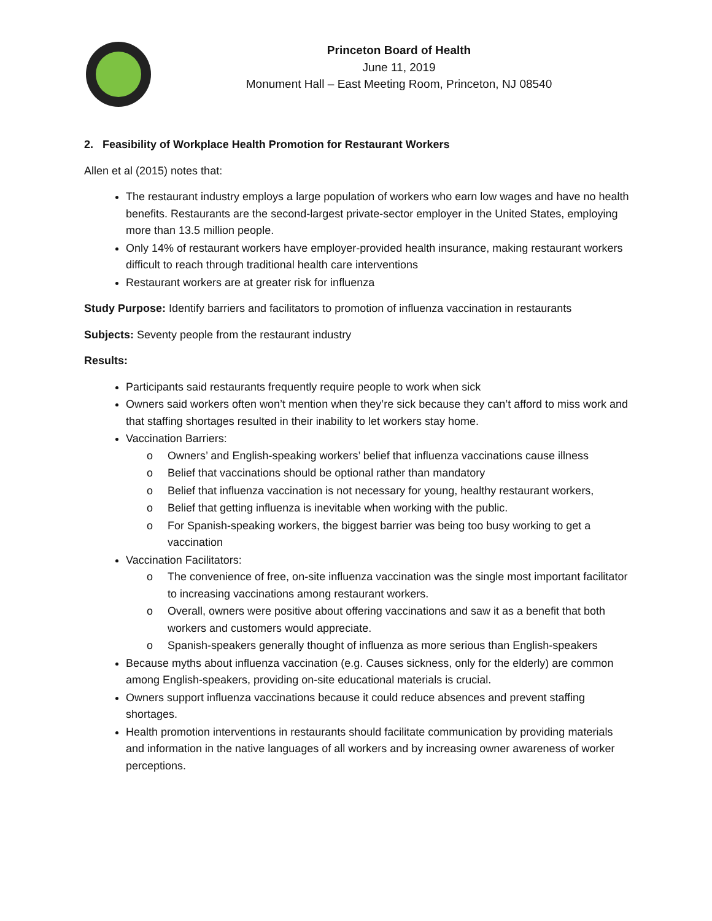Princeton Board of Health
June 11, 2019
Monument Hall – East Meeting Room, Princeton, NJ 08540
2. Feasibility of Workplace Health Promotion for Restaurant Workers
Allen et al (2015) notes that:
The restaurant industry employs a large population of workers who earn low wages and have no health benefits. Restaurants are the second-largest private-sector employer in the United States, employing more than 13.5 million people.
Only 14% of restaurant workers have employer-provided health insurance, making restaurant workers difficult to reach through traditional health care interventions
Restaurant workers are at greater risk for influenza
Study Purpose: Identify barriers and facilitators to promotion of influenza vaccination in restaurants
Subjects: Seventy people from the restaurant industry
Results:
Participants said restaurants frequently require people to work when sick
Owners said workers often won’t mention when they’re sick because they can’t afford to miss work and that staffing shortages resulted in their inability to let workers stay home.
Vaccination Barriers:
o Owners’ and English-speaking workers’ belief that influenza vaccinations cause illness
o Belief that vaccinations should be optional rather than mandatory
o Belief that influenza vaccination is not necessary for young, healthy restaurant workers,
o Belief that getting influenza is inevitable when working with the public.
o For Spanish-speaking workers, the biggest barrier was being too busy working to get a vaccination
Vaccination Facilitators:
o The convenience of free, on-site influenza vaccination was the single most important facilitator to increasing vaccinations among restaurant workers.
o Overall, owners were positive about offering vaccinations and saw it as a benefit that both workers and customers would appreciate.
o Spanish-speakers generally thought of influenza as more serious than English-speakers
Because myths about influenza vaccination (e.g. Causes sickness, only for the elderly) are common among English-speakers, providing on-site educational materials is crucial.
Owners support influenza vaccinations because it could reduce absences and prevent staffing shortages.
Health promotion interventions in restaurants should facilitate communication by providing materials and information in the native languages of all workers and by increasing owner awareness of worker perceptions.